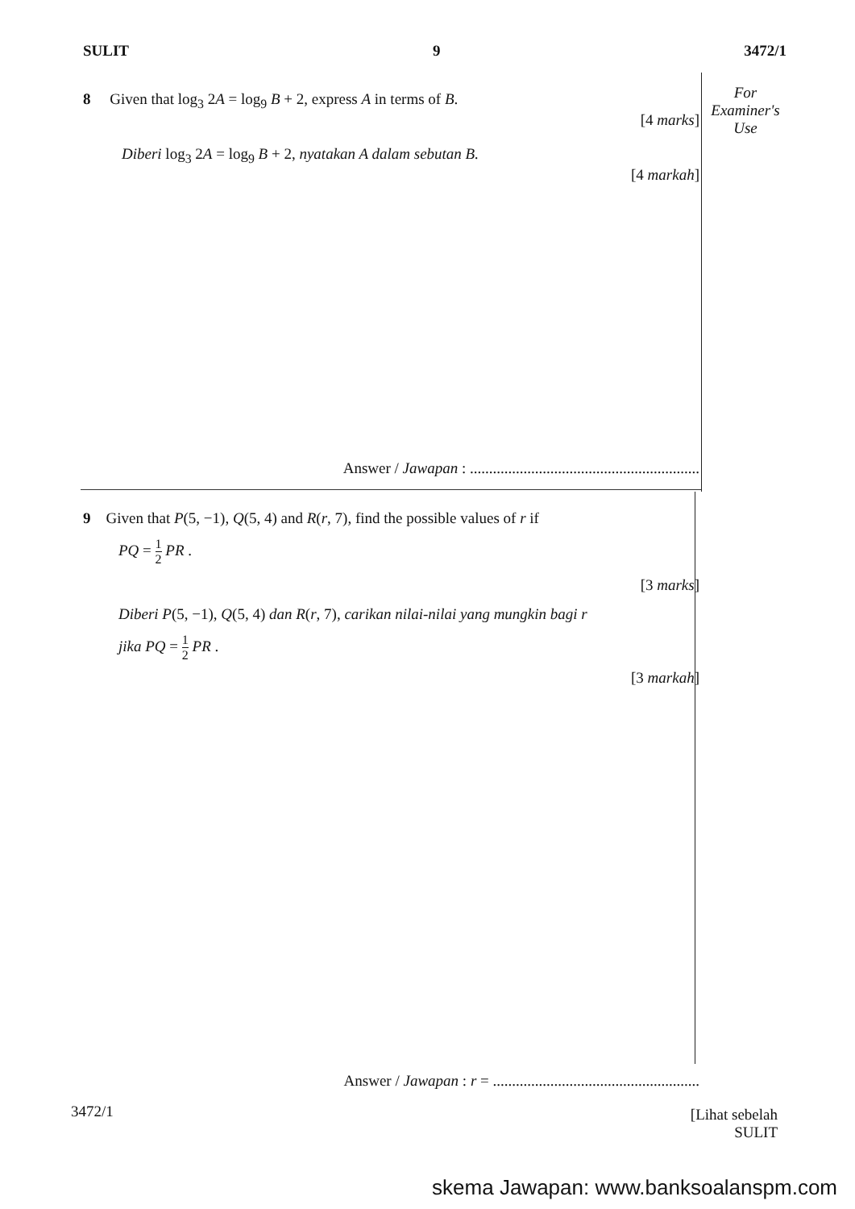SULIT 9 3472/1
For
Examiner's
Use
8 Given that log<sub>3</sub> 2A = log<sub>9</sub> B + 2, express A in terms of B.
[4 marks]
Diberi log<sub>3</sub> 2A = log<sub>9</sub> B + 2, nyatakan A dalam sebutan B.
[4 markah]
Answer / Jawapan : ............................................................
9 Given that P(5, −1), Q(5, 4) and R(r, 7), find the possible values of r if
PQ = 1 2 PR .
[3 marks]
Diberi P(5, −1), Q(5, 4) dan R(r, 7), carikan nilai-nilai yang mungkin bagi r
jika PQ = 1 2 PR .
[3 markah]
Answer / Jawapan : r = ......................................................
3472/1
[Lihat sebelah
SULIT
skema Jawapan: www.banksoalanspm.com